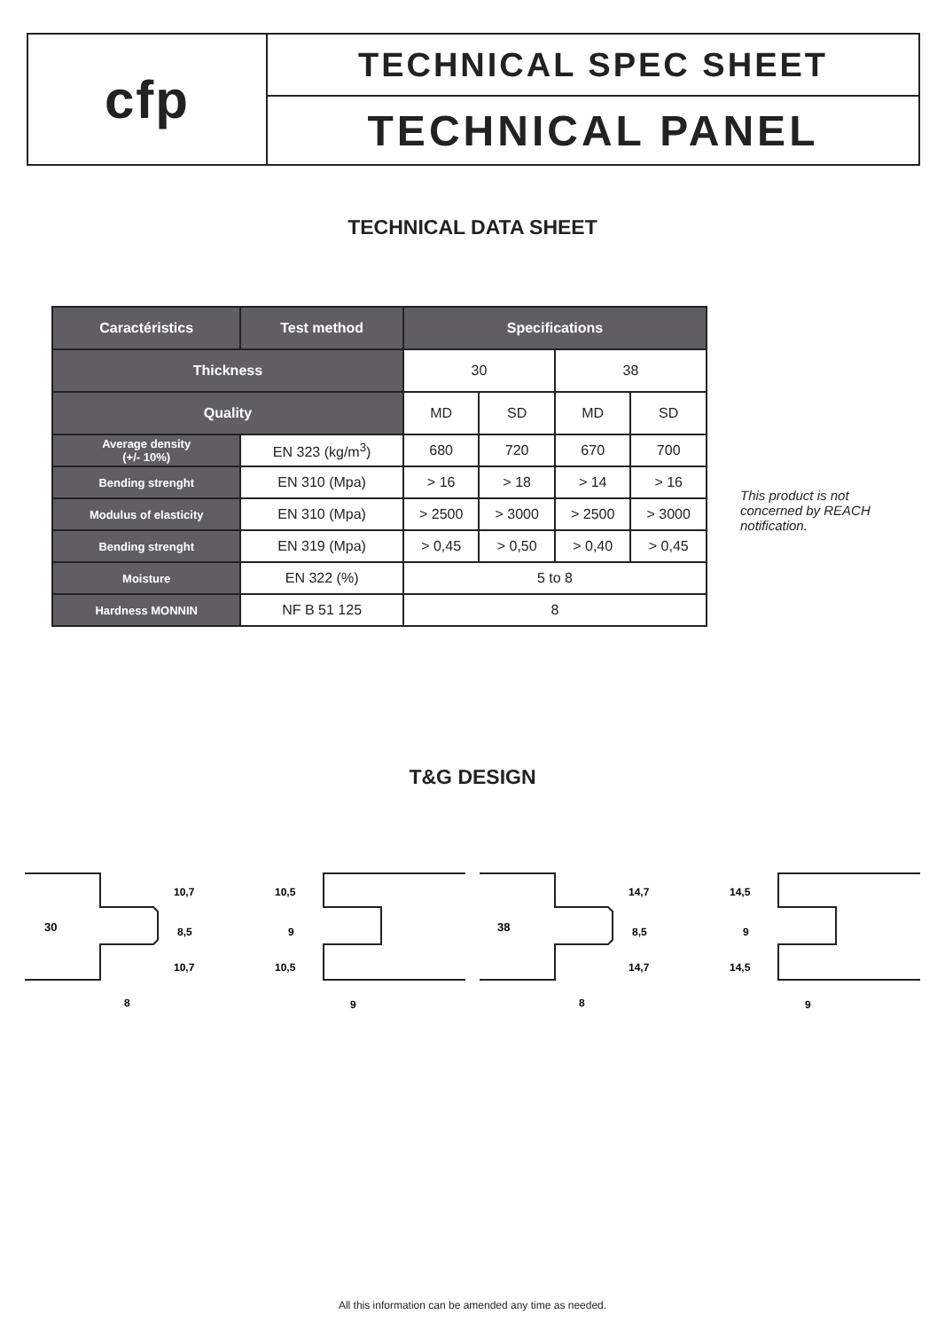cfp
TECHNICAL SPEC SHEET
TECHNICAL PANEL
TECHNICAL DATA SHEET
| Caractéristics | Test method | Specifications | | | |
| --- | --- | --- | --- | --- | --- |
| Thickness | | 30 | | 38 | |
| Quality | | MD | SD | MD | SD |
| Average density (+/- 10%) | EN 323 (kg/m<sup>3</sup>) | 680 | 720 | 670 | 700 |
| Bending strenght | EN 310 (Mpa) | > 16 | > 18 | > 14 | > 16 |
| Modulus of elasticity | EN 310 (Mpa) | > 2500 | > 3000 | > 2500 | > 3000 |
| Bending strenght | EN 319 (Mpa) | > 0,45 | > 0,50 | > 0,40 | > 0,45 |
| Moisture | EN 322 (%) | 5 to 8 | | | |
| Hardness MONNIN | NF B 51 125 | 8 | | | |
This product is not concerned by REACH notification.
T&G DESIGN
30
10,7
8,5
10,7
8
10,5
9
10,5
9
38
14,7
8,5
14,7
8
14,5
9
14,5
9
All this information can be amended any time as needed.